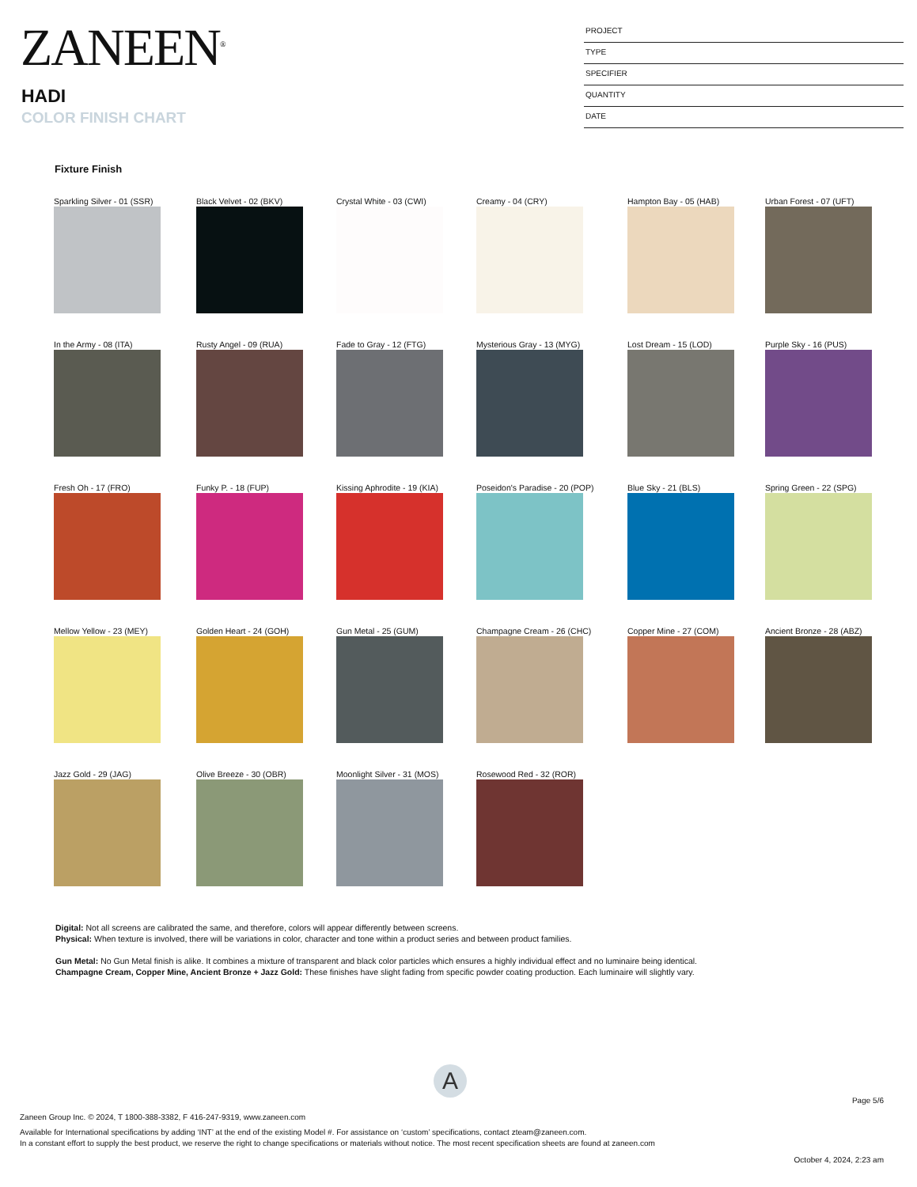ZANEEN<sup>®</sup>
HADI
COLOR FINISH CHART
PROJECT
TYPE
SPECIFIER
QUANTITY
DATE
Fixture Finish
Sparkling Silver - 01 (SSR)
Black Velvet - 02 (BKV)
Crystal White - 03 (CWI)
Creamy - 04 (CRY)
Hampton Bay - 05 (HAB)
Urban Forest - 07 (UFT)
In the Army - 08 (ITA)
Rusty Angel - 09 (RUA)
Fade to Gray - 12 (FTG)
Mysterious Gray - 13 (MYG)
Lost Dream - 15 (LOD)
Purple Sky - 16 (PUS)
Fresh Oh - 17 (FRO)
Funky P. - 18 (FUP)
Kissing Aphrodite - 19 (KIA)
Poseidon's Paradise - 20 (POP)
Blue Sky - 21 (BLS)
Spring Green - 22 (SPG)
Mellow Yellow - 23 (MEY)
Golden Heart - 24 (GOH)
Gun Metal - 25 (GUM)
Champagne Cream - 26 (CHC)
Copper Mine - 27 (COM)
Ancient Bronze - 28 (ABZ)
Jazz Gold - 29 (JAG)
Olive Breeze - 30 (OBR)
Moonlight Silver - 31 (MOS)
Rosewood Red - 32 (ROR)
Digital: Not all screens are calibrated the same, and therefore, colors will appear differently between screens.
Physical: When texture is involved, there will be variations in color, character and tone within a product series and between product families.
Gun Metal: No Gun Metal finish is alike. It combines a mixture of transparent and black color particles which ensures a highly individual effect and no luminaire being identical.
Champagne Cream, Copper Mine, Ancient Bronze + Jazz Gold: These finishes have slight fading from specific powder coating production. Each luminaire will slightly vary.
A
Page 5/6
Zaneen Group Inc. © 2024, T 1800-388-3382, F 416-247-9319, www.zaneen.com
Available for International specifications by adding ‘INT’ at the end of the existing Model #. For assistance on ‘custom’ specifications, contact zteam@zaneen.com.
In a constant effort to supply the best product, we reserve the right to change specifications or materials without notice. The most recent specification sheets are found at zaneen.com
October 4, 2024, 2:23 am